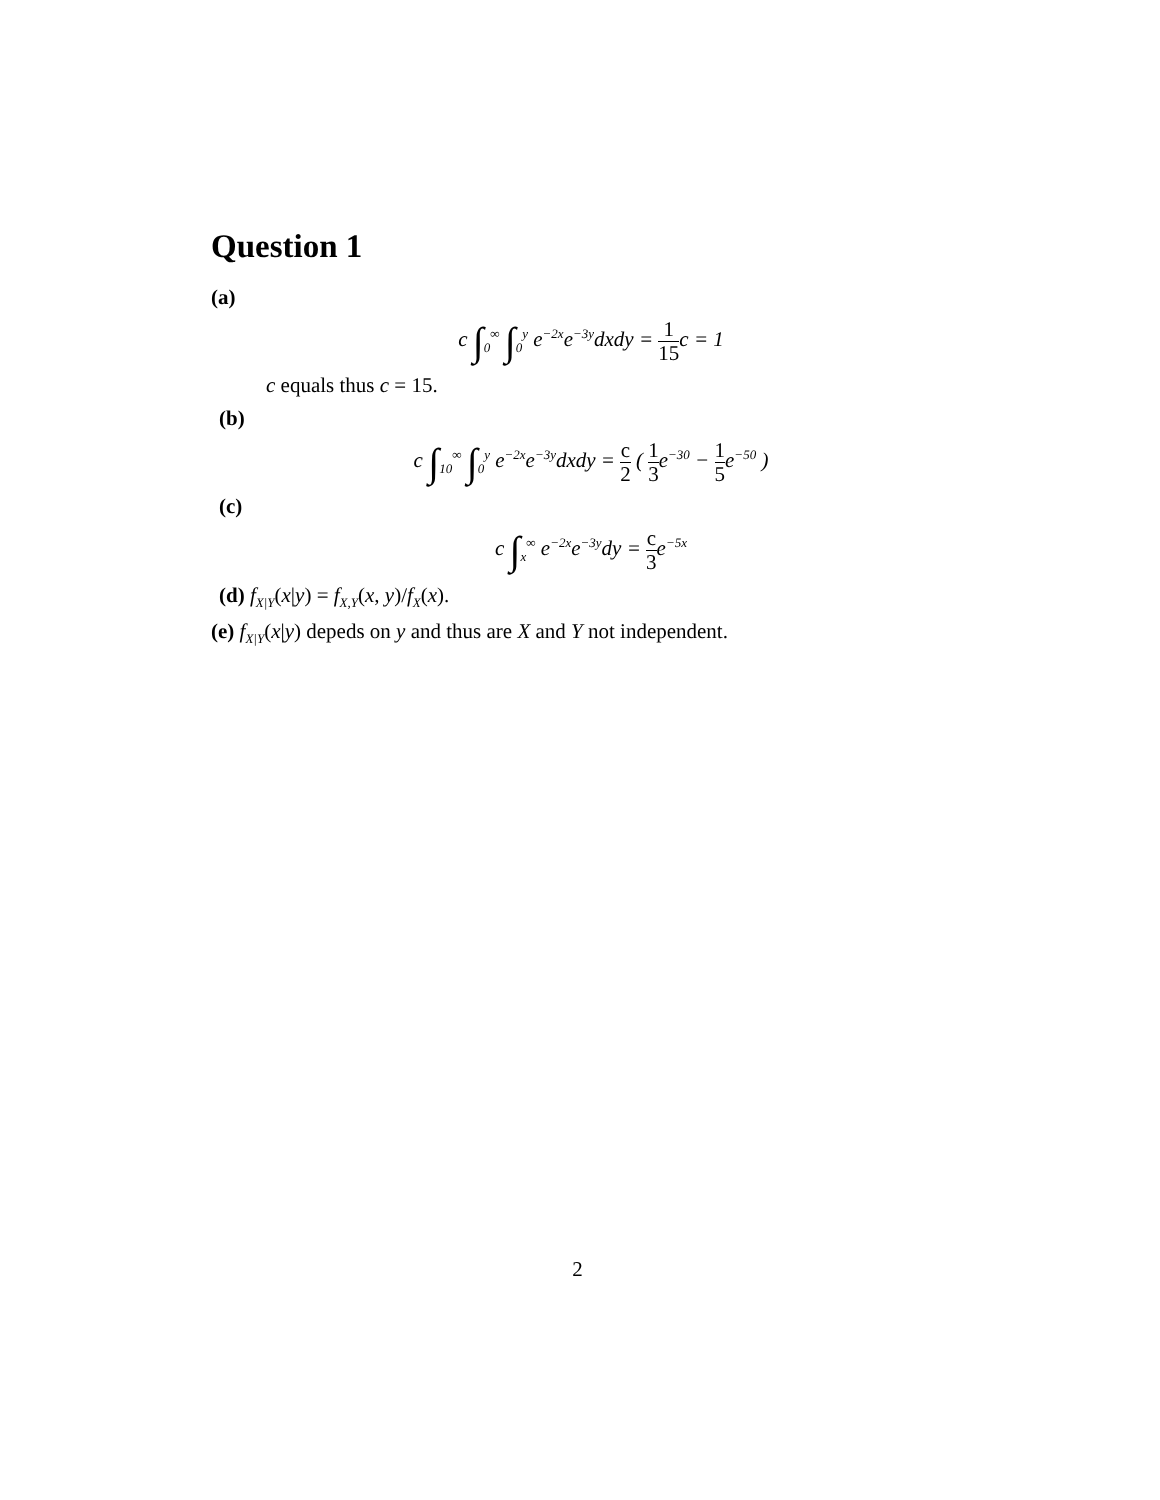Question 1
(a)
c ∫<sub>0</sub><sup>∞</sup> ∫<sub>0</sub><sup>y</sup> e<sup>−2x</sup>e<sup>−3y</sup>dxdy = 1 15c = 1
c equals thus c = 15.
(b)
c ∫<sub>10</sub><sup>∞</sup> ∫<sub>0</sub><sup>y</sup> e<sup>−2x</sup>e<sup>−3y</sup>dxdy = c 2 ( 1 3e<sup>−30</sup> − 1 5e<sup>−50</sup> )
(c)
c ∫<sub>x</sub><sup>∞</sup> e<sup>−2x</sup>e<sup>−3y</sup>dy = c 3e<sup>−5x</sup>
(d) f<sub>X|Y</sub>(x|y) = f<sub>X,Y</sub>(x, y)/f<sub>X</sub>(x).
(e) f<sub>X|Y</sub>(x|y) depeds on y and thus are X and Y not independent.
2